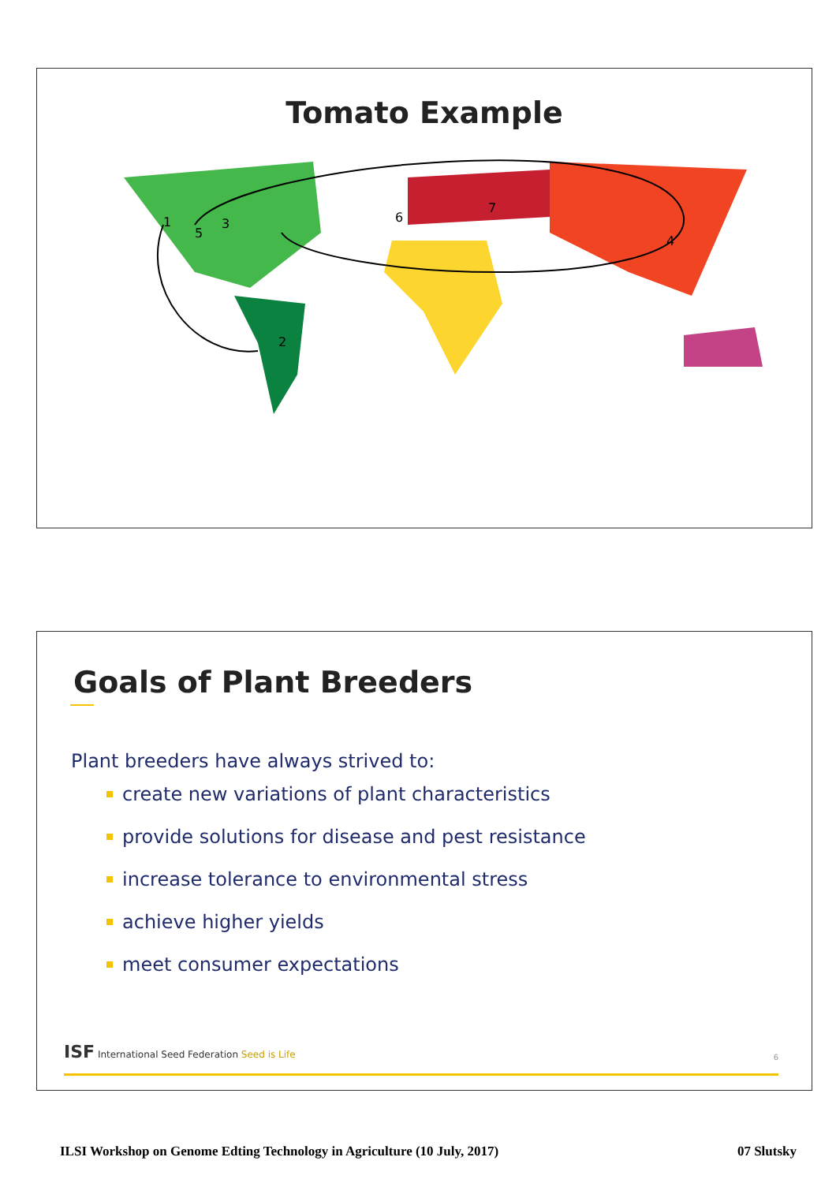Tomato Example
1
2
3
4
5
6
7
Goals of Plant Breeders
Plant breeders have always strived to:
create new variations of plant characteristics
provide solutions for disease and pest resistance
increase tolerance to environmental stress
achieve higher yields
meet consumer expectations
ISF International Seed Federation Seed is Life 6
ILSI Workshop on Genome Edting Technology in Agriculture (10 July, 2017) 07 Slutsky